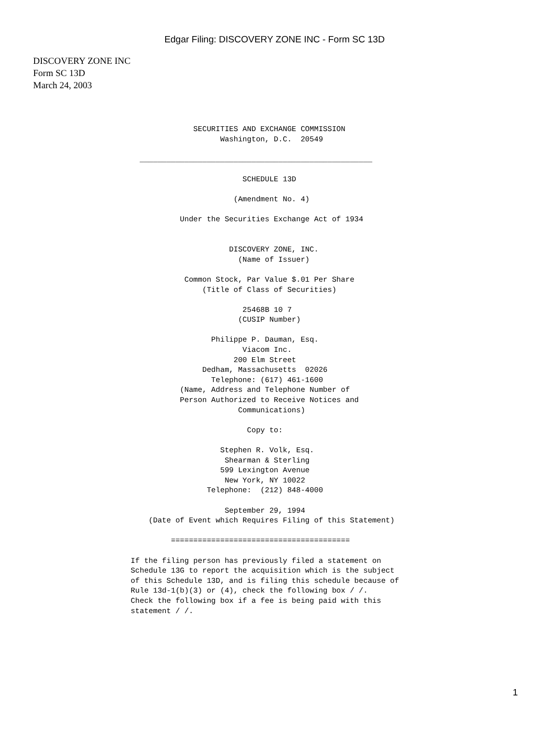Edgar Filing: DISCOVERY ZONE INC - Form SC 13D
DISCOVERY ZONE INC
Form SC 13D
March 24, 2003
                SECURITIES AND EXCHANGE COMMISSION
                      Washington, D.C.  20549

    ____________________________________________________

                           SCHEDULE 13D

                         (Amendment No. 4)

             Under the Securities Exchange Act of 1934


                        DISCOVERY ZONE, INC.
                          (Name of Issuer)

              Common Stock, Par Value $.01 Per Share
                  (Title of Class of Securities)

                           25468B 10 7
                          (CUSIP Number)

                    Philippe P. Dauman, Esq.
                           Viacom Inc.
                         200 Elm Street
                  Dedham, Massachusetts  02026
                    Telephone: (617) 461-1600
             (Name, Address and Telephone Number of
             Person Authorized to Receive Notices and
                          Communications)

                            Copy to:

                      Stephen R. Volk, Esq.
                       Shearman & Sterling
                      599 Lexington Avenue
                       New York, NY 10022
                   Telephone:  (212) 848-4000

                       September 29, 1994
      (Date of Event which Requires Filing of this Statement)

           ========================================

  If the filing person has previously filed a statement on
  Schedule 13G to report the acquisition which is the subject
  of this Schedule 13D, and is filing this schedule because of
  Rule 13d-1(b)(3) or (4), check the following box / /.
  Check the following box if a fee is being paid with this
  statement / /.
1